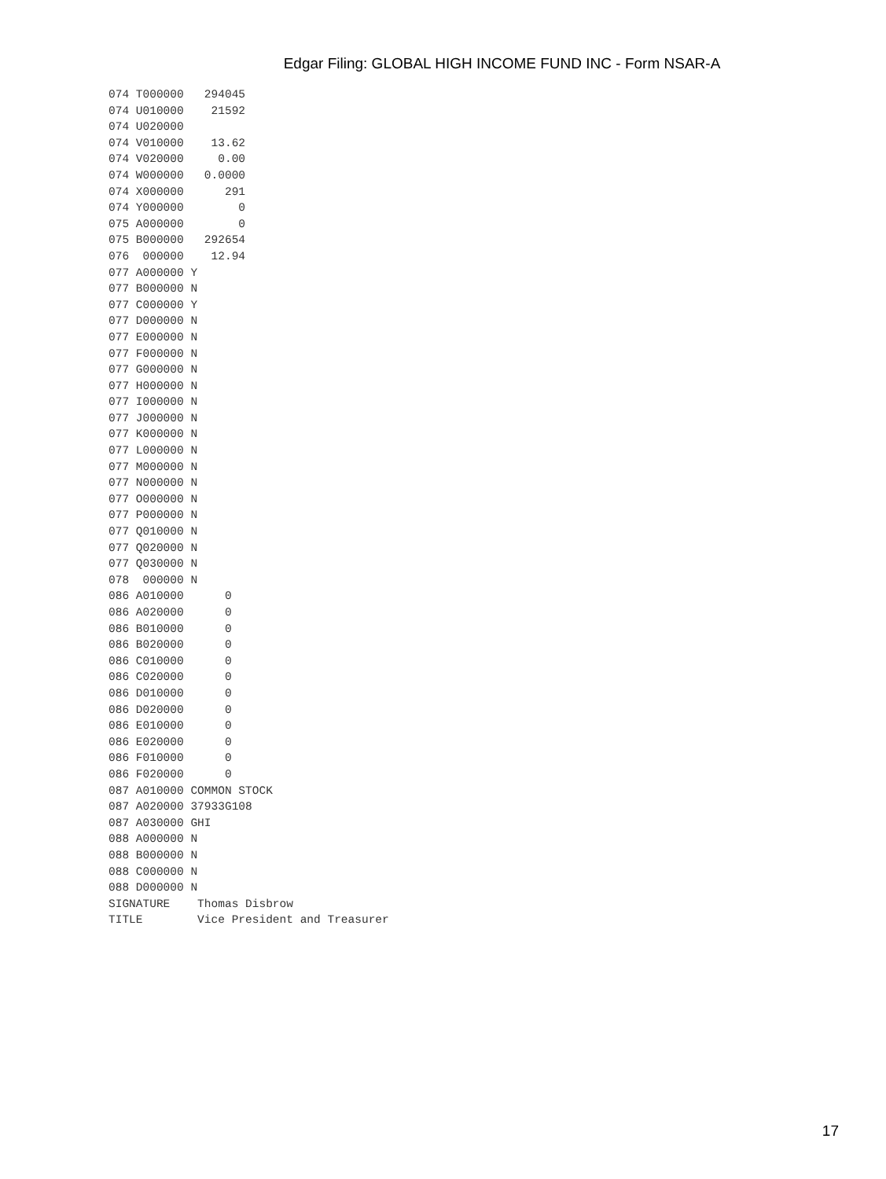Edgar Filing: GLOBAL HIGH INCOME FUND INC - Form NSAR-A
074 T000000   294045
074 U010000    21592
074 U020000
074 V010000    13.62
074 V020000     0.00
074 W000000   0.0000
074 X000000      291
074 Y000000        0
075 A000000        0
075 B000000   292654
076  000000    12.94
077 A000000 Y
077 B000000 N
077 C000000 Y
077 D000000 N
077 E000000 N
077 F000000 N
077 G000000 N
077 H000000 N
077 I000000 N
077 J000000 N
077 K000000 N
077 L000000 N
077 M000000 N
077 N000000 N
077 O000000 N
077 P000000 N
077 Q010000 N
077 Q020000 N
077 Q030000 N
078  000000 N
086 A010000      0
086 A020000      0
086 B010000      0
086 B020000      0
086 C010000      0
086 C020000      0
086 D010000      0
086 D020000      0
086 E010000      0
086 E020000      0
086 F010000      0
086 F020000      0
087 A010000 COMMON STOCK
087 A020000 37933G108
087 A030000 GHI
088 A000000 N
088 B000000 N
088 C000000 N
088 D000000 N
SIGNATURE    Thomas Disbrow
TITLE        Vice President and Treasurer
17